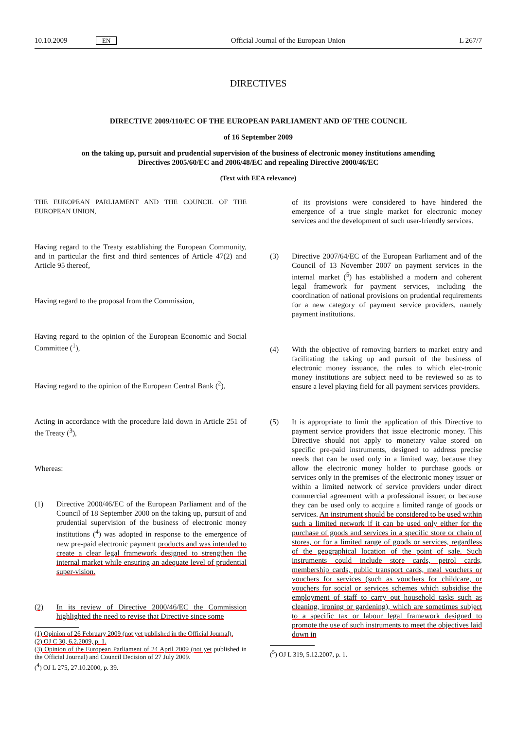10.10.2009 EN Official Journal of the European Union L 267/7
DIRECTIVES
DIRECTIVE 2009/110/EC OF THE EUROPEAN PARLIAMENT AND OF THE COUNCIL
of 16 September 2009
on the taking up, pursuit and prudential supervision of the business of electronic money institutions amending Directives 2005/60/EC and 2006/48/EC and repealing Directive 2000/46/EC
(Text with EEA relevance)
THE EUROPEAN PARLIAMENT AND THE COUNCIL OF THE EUROPEAN UNION,
Having regard to the Treaty establishing the European Community, and in particular the first and third sentences of Article 47(2) and Article 95 thereof,
Having regard to the proposal from the Commission,
Having regard to the opinion of the European Economic and Social Committee (<sup>1</sup>),
Having regard to the opinion of the European Central Bank (<sup>2</sup>),
Acting in accordance with the procedure laid down in Article 251 of the Treaty (<sup>3</sup>),
Whereas:
(1) Directive 2000/46/EC of the European Parliament and of the Council of 18 September 2000 on the taking up, pursuit of and prudential supervision of the business of electronic money institutions (<sup>4</sup>) was adopted in response to the emergence of new pre-paid electronic payment products and was intended to create a clear legal framework designed to strengthen the internal market while ensuring an adequate level of prudential super-vision.
(2) In its review of Directive 2000/46/EC the Commission highlighted the need to revise that Directive since some
(1) Opinion of 26 February 2009 (not yet published in the Official Journal).
(2) OJ C 30, 6.2.2009, p. 1.
(3) Opinion of the European Parliament of 24 April 2009 (not yet published in the Official Journal) and Council Decision of 27 July 2009.
(<sup>4</sup>) OJ L 275, 27.10.2000, p. 39.
of its provisions were considered to have hindered the emergence of a true single market for electronic money services and the development of such user-friendly services.
(3) Directive 2007/64/EC of the European Parliament and of the Council of 13 November 2007 on payment services in the internal market (<sup>5</sup>) has established a modern and coherent legal framework for payment services, including the coordination of national provisions on prudential requirements for a new category of payment service providers, namely payment institutions.
(4) With the objective of removing barriers to market entry and facilitating the taking up and pursuit of the business of electronic money issuance, the rules to which elec-tronic money institutions are subject need to be reviewed so as to ensure a level playing field for all payment services providers.
(5) It is appropriate to limit the application of this Directive to payment service providers that issue electronic money. This Directive should not apply to monetary value stored on specific pre-paid instruments, designed to address precise needs that can be used only in a limited way, because they allow the electronic money holder to purchase goods or services only in the premises of the electronic money issuer or within a limited network of service providers under direct commercial agreement with a professional issuer, or because they can be used only to acquire a limited range of goods or services. An instrument should be considered to be used within such a limited network if it can be used only either for the purchase of goods and services in a specific store or chain of stores, or for a limited range of goods or services, regardless of the geographical location of the point of sale. Such instruments could include store cards, petrol cards, membership cards, public transport cards, meal vouchers or vouchers for services (such as vouchers for childcare, or vouchers for social or services schemes which subsidise the employment of staff to carry out household tasks such as cleaning, ironing or gardening), which are sometimes subject to a specific tax or labour legal framework designed to promote the use of such instruments to meet the objectives laid down in
(<sup>5</sup>) OJ L 319, 5.12.2007, p. 1.